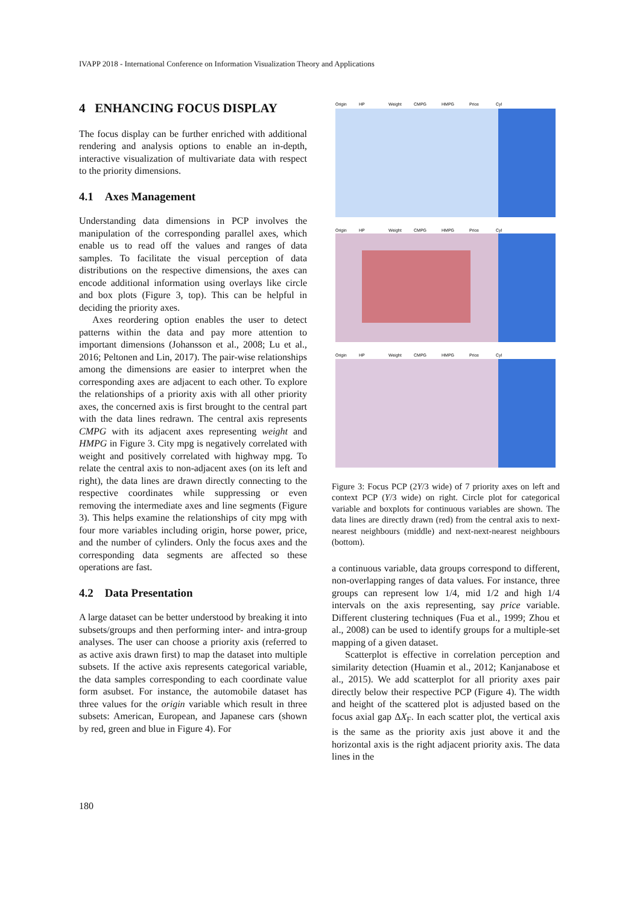IVAPP 2018 - International Conference on Information Visualization Theory and Applications
4 ENHANCING FOCUS DISPLAY
The focus display can be further enriched with additional rendering and analysis options to enable an in-depth, interactive visualization of multivariate data with respect to the priority dimensions.
4.1 Axes Management
Understanding data dimensions in PCP involves the manipulation of the corresponding parallel axes, which enable us to read off the values and ranges of data samples. To facilitate the visual perception of data distributions on the respective dimensions, the axes can encode additional information using overlays like circle and box plots (Figure 3, top). This can be helpful in deciding the priority axes.
Axes reordering option enables the user to detect patterns within the data and pay more attention to important dimensions (Johansson et al., 2008; Lu et al., 2016; Peltonen and Lin, 2017). The pair-wise relationships among the dimensions are easier to interpret when the corresponding axes are adjacent to each other. To explore the relationships of a priority axis with all other priority axes, the concerned axis is first brought to the central part with the data lines redrawn. The central axis represents CMPG with its adjacent axes representing weight and HMPG in Figure 3. City mpg is negatively correlated with weight and positively correlated with highway mpg. To relate the central axis to non-adjacent axes (on its left and right), the data lines are drawn directly connecting to the respective coordinates while suppressing or even removing the intermediate axes and line segments (Figure 3). This helps examine the relationships of city mpg with four more variables including origin, horse power, price, and the number of cylinders. Only the focus axes and the corresponding data segments are affected so these operations are fast.
4.2 Data Presentation
A large dataset can be better understood by breaking it into subsets/groups and then performing inter- and intra-group analyses. The user can choose a priority axis (referred to as active axis drawn first) to map the dataset into multiple subsets. If the active axis represents categorical variable, the data samples corresponding to each coordinate value form asubset. For instance, the automobile dataset has three values for the origin variable which result in three subsets: American, European, and Japanese cars (shown by red, green and blue in Figure 4). For
Origin
HP
Weight
CMPG
HMPG
Price
Cyl
Origin
HP
Weight
CMPG
HMPG
Price
Cyl
Origin
HP
Weight
CMPG
HMPG
Price
Cyl
Figure 3: Focus PCP (2Y/3 wide) of 7 priority axes on left and context PCP (Y/3 wide) on right. Circle plot for categorical variable and boxplots for continuous variables are shown. The data lines are directly drawn (red) from the central axis to next-nearest neighbours (middle) and next-next-nearest neighbours (bottom).
a continuous variable, data groups correspond to different, non-overlapping ranges of data values. For instance, three groups can represent low 1/4, mid 1/2 and high 1/4 intervals on the axis representing, say price variable. Different clustering techniques (Fua et al., 1999; Zhou et al., 2008) can be used to identify groups for a multiple-set mapping of a given dataset.
Scatterplot is effective in correlation perception and similarity detection (Huamin et al., 2012; Kanjanabose et al., 2015). We add scatterplot for all priority axes pair directly below their respective PCP (Figure 4). The width and height of the scattered plot is adjusted based on the focus axial gap ΔX<sub>F</sub>. In each scatter plot, the vertical axis is the same as the priority axis just above it and the horizontal axis is the right adjacent priority axis. The data lines in the
180